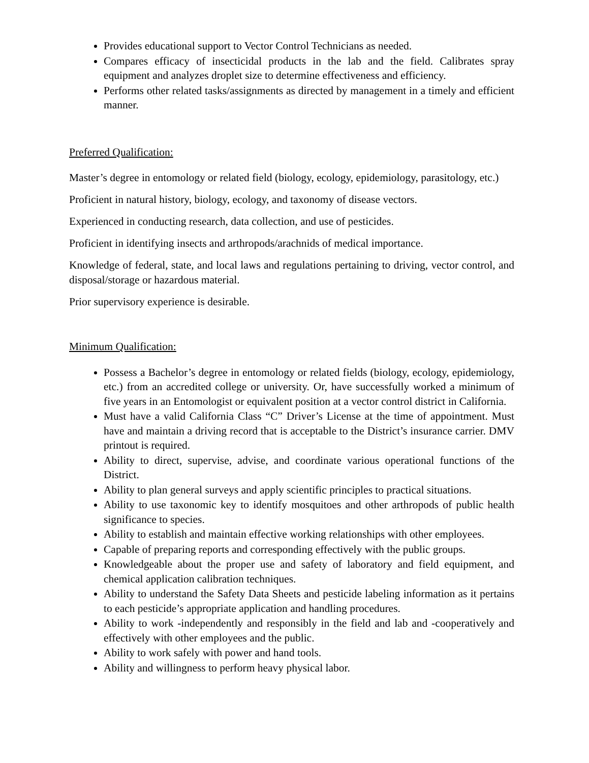Provides educational support to Vector Control Technicians as needed.
Compares efficacy of insecticidal products in the lab and the field. Calibrates spray equipment and analyzes droplet size to determine effectiveness and efficiency.
Performs other related tasks/assignments as directed by management in a timely and efficient manner.
Preferred Qualification:
Master’s degree in entomology or related field (biology, ecology, epidemiology, parasitology, etc.)
Proficient in natural history, biology, ecology, and taxonomy of disease vectors.
Experienced in conducting research, data collection, and use of pesticides.
Proficient in identifying insects and arthropods/arachnids of medical importance.
Knowledge of federal, state, and local laws and regulations pertaining to driving, vector control, and disposal/storage or hazardous material.
Prior supervisory experience is desirable.
Minimum Qualification:
Possess a Bachelor’s degree in entomology or related fields (biology, ecology, epidemiology, etc.) from an accredited college or university. Or, have successfully worked a minimum of five years in an Entomologist or equivalent position at a vector control district in California.
Must have a valid California Class “C” Driver’s License at the time of appointment. Must have and maintain a driving record that is acceptable to the District’s insurance carrier. DMV printout is required.
Ability to direct, supervise, advise, and coordinate various operational functions of the District.
Ability to plan general surveys and apply scientific principles to practical situations.
Ability to use taxonomic key to identify mosquitoes and other arthropods of public health significance to species.
Ability to establish and maintain effective working relationships with other employees.
Capable of preparing reports and corresponding effectively with the public groups.
Knowledgeable about the proper use and safety of laboratory and field equipment, and chemical application calibration techniques.
Ability to understand the Safety Data Sheets and pesticide labeling information as it pertains to each pesticide’s appropriate application and handling procedures.
Ability to work -independently and responsibly in the field and lab and -cooperatively and effectively with other employees and the public.
Ability to work safely with power and hand tools.
Ability and willingness to perform heavy physical labor.